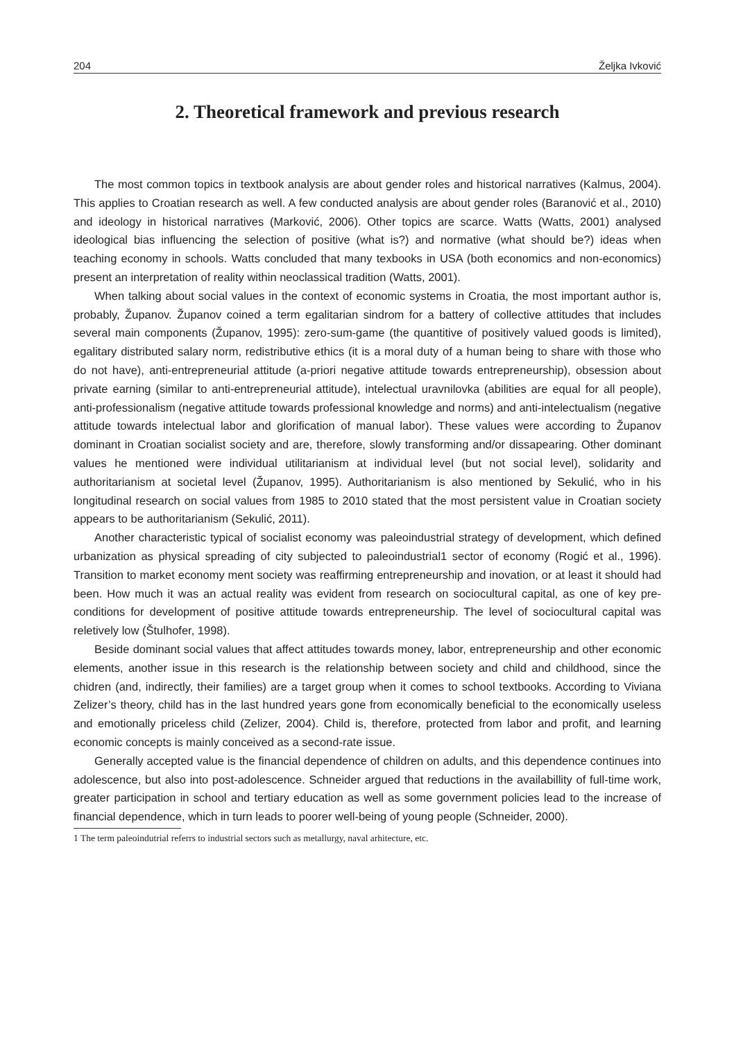204 Željka Ivković
2. Theoretical framework and previous research
The most common topics in textbook analysis are about gender roles and historical narratives (Kalmus, 2004). This applies to Croatian research as well. A few conducted analysis are about gender roles (Baranović et al., 2010) and ideology in historical narratives (Marković, 2006). Other topics are scarce. Watts (Watts, 2001) analysed ideological bias influencing the selection of positive (what is?) and normative (what should be?) ideas when teaching economy in schools. Watts concluded that many texbooks in USA (both economics and non-economics) present an interpretation of reality within neoclassical tradition (Watts, 2001).
When talking about social values in the context of economic systems in Croatia, the most important author is, probably, Županov. Županov coined a term egalitarian sindrom for a battery of collective attitudes that includes several main components (Županov, 1995): zero-sum-game (the quantitive of positively valued goods is limited), egalitary distributed salary norm, redistributive ethics (it is a moral duty of a human being to share with those who do not have), anti-entrepreneurial attitude (a-priori negative attitude towards entrepreneurship), obsession about private earning (similar to anti-entrepreneurial attitude), intelectual uravnilovka (abilities are equal for all people), anti-professionalism (negative attitude towards professional knowledge and norms) and anti-intelectualism (negative attitude towards intelectual labor and glorification of manual labor). These values were according to Županov dominant in Croatian socialist society and are, therefore, slowly transforming and/or dissapearing. Other dominant values he mentioned were individual utilitarianism at individual level (but not social level), solidarity and authoritarianism at societal level (Županov, 1995). Authoritarianism is also mentioned by Sekulić, who in his longitudinal research on social values from 1985 to 2010 stated that the most persistent value in Croatian society appears to be authoritarianism (Sekulić, 2011).
Another characteristic typical of socialist economy was paleoindustrial strategy of development, which defined urbanization as physical spreading of city subjected to paleoindustrial1 sector of economy (Rogić et al., 1996). Transition to market economy ment society was reaffirming entrepreneurship and inovation, or at least it should had been. How much it was an actual reality was evident from research on sociocultural capital, as one of key pre-conditions for development of positive attitude towards entrepreneurship. The level of sociocultural capital was reletively low (Štulhofer, 1998).
Beside dominant social values that affect attitudes towards money, labor, entrepreneurship and other economic elements, another issue in this research is the relationship between society and child and childhood, since the chidren (and, indirectly, their families) are a target group when it comes to school textbooks. According to Viviana Zelizer’s theory, child has in the last hundred years gone from economically beneficial to the economically useless and emotionally priceless child (Zelizer, 2004). Child is, therefore, protected from labor and profit, and learning economic concepts is mainly conceived as a second-rate issue.
Generally accepted value is the financial dependence of children on adults, and this dependence continues into adolescence, but also into post-adolescence. Schneider argued that reductions in the availabillity of full-time work, greater participation in school and tertiary education as well as some government policies lead to the increase of financial dependence, which in turn leads to poorer well-being of young people (Schneider, 2000).
1 The term paleoindutrial referrs to industrial sectors such as metallurgy, naval arhitecture, etc.